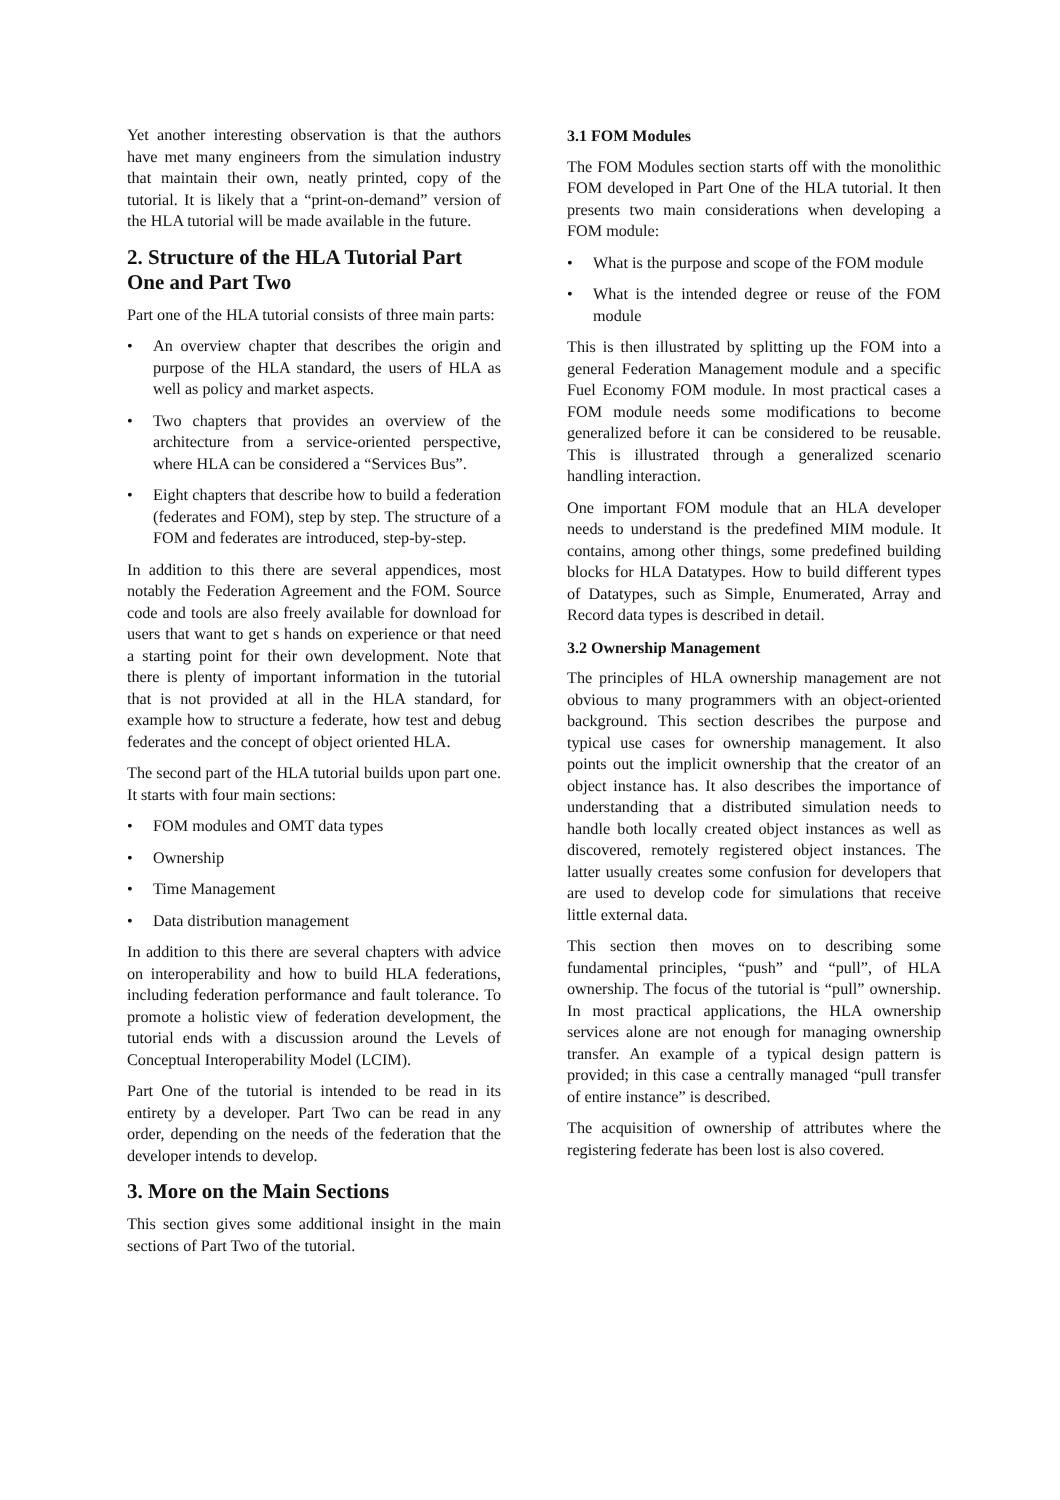Yet another interesting observation is that the authors have met many engineers from the simulation industry that maintain their own, neatly printed, copy of the tutorial. It is likely that a “print-on-demand” version of the HLA tutorial will be made available in the future.
2. Structure of the HLA Tutorial Part One and Part Two
Part one of the HLA tutorial consists of three main parts:
• An overview chapter that describes the origin and purpose of the HLA standard, the users of HLA as well as policy and market aspects.
• Two chapters that provides an overview of the architecture from a service-oriented perspective, where HLA can be considered a “Services Bus”.
• Eight chapters that describe how to build a federation (federates and FOM), step by step. The structure of a FOM and federates are introduced, step-by-step.
In addition to this there are several appendices, most notably the Federation Agreement and the FOM. Source code and tools are also freely available for download for users that want to get s hands on experience or that need a starting point for their own development. Note that there is plenty of important information in the tutorial that is not provided at all in the HLA standard, for example how to structure a federate, how test and debug federates and the concept of object oriented HLA.
The second part of the HLA tutorial builds upon part one. It starts with four main sections:
• FOM modules and OMT data types
• Ownership
• Time Management
• Data distribution management
In addition to this there are several chapters with advice on interoperability and how to build HLA federations, including federation performance and fault tolerance. To promote a holistic view of federation development, the tutorial ends with a discussion around the Levels of Conceptual Interoperability Model (LCIM).
Part One of the tutorial is intended to be read in its entirety by a developer. Part Two can be read in any order, depending on the needs of the federation that the developer intends to develop.
3. More on the Main Sections
This section gives some additional insight in the main sections of Part Two of the tutorial.
3.1 FOM Modules
The FOM Modules section starts off with the monolithic FOM developed in Part One of the HLA tutorial. It then presents two main considerations when developing a FOM module:
• What is the purpose and scope of the FOM module
• What is the intended degree or reuse of the FOM module
This is then illustrated by splitting up the FOM into a general Federation Management module and a specific Fuel Economy FOM module. In most practical cases a FOM module needs some modifications to become generalized before it can be considered to be reusable. This is illustrated through a generalized scenario handling interaction.
One important FOM module that an HLA developer needs to understand is the predefined MIM module. It contains, among other things, some predefined building blocks for HLA Datatypes. How to build different types of Datatypes, such as Simple, Enumerated, Array and Record data types is described in detail.
3.2 Ownership Management
The principles of HLA ownership management are not obvious to many programmers with an object-oriented background. This section describes the purpose and typical use cases for ownership management. It also points out the implicit ownership that the creator of an object instance has. It also describes the importance of understanding that a distributed simulation needs to handle both locally created object instances as well as discovered, remotely registered object instances. The latter usually creates some confusion for developers that are used to develop code for simulations that receive little external data.
This section then moves on to describing some fundamental principles, “push” and “pull”, of HLA ownership. The focus of the tutorial is “pull” ownership. In most practical applications, the HLA ownership services alone are not enough for managing ownership transfer. An example of a typical design pattern is provided; in this case a centrally managed “pull transfer of entire instance” is described.
The acquisition of ownership of attributes where the registering federate has been lost is also covered.